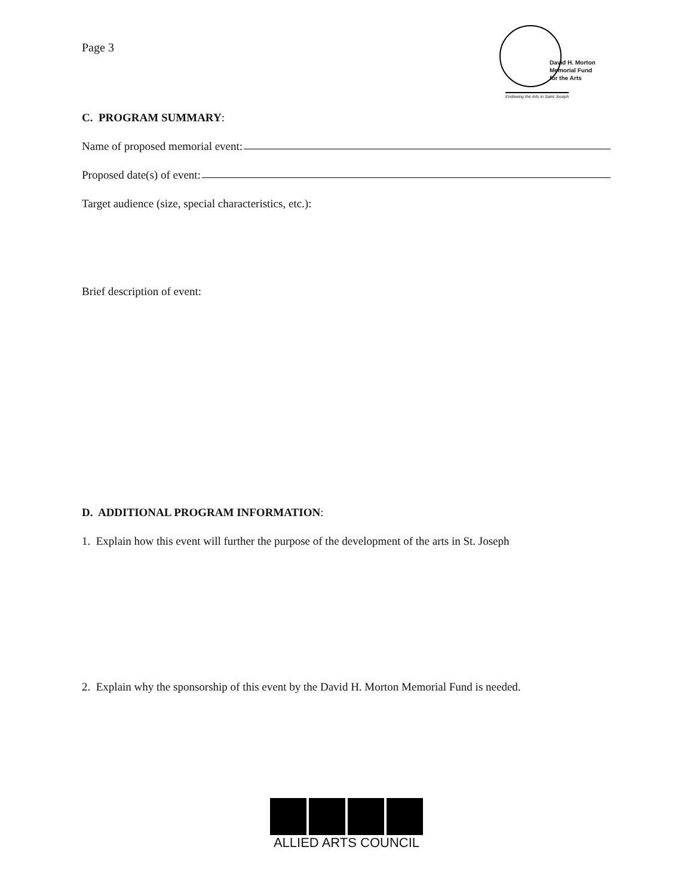Page 3
David H. Morton
Memorial Fund
for the Arts
Endowing the Arts in Saint Joseph
C. PROGRAM SUMMARY:
Name of proposed memorial event:
Proposed date(s) of event:
Target audience (size, special characteristics, etc.):
Brief description of event:
D. ADDITIONAL PROGRAM INFORMATION:
1. Explain how this event will further the purpose of the development of the arts in St. Joseph
2. Explain why the sponsorship of this event by the David H. Morton Memorial Fund is needed.
ALLIED ARTS COUNCIL